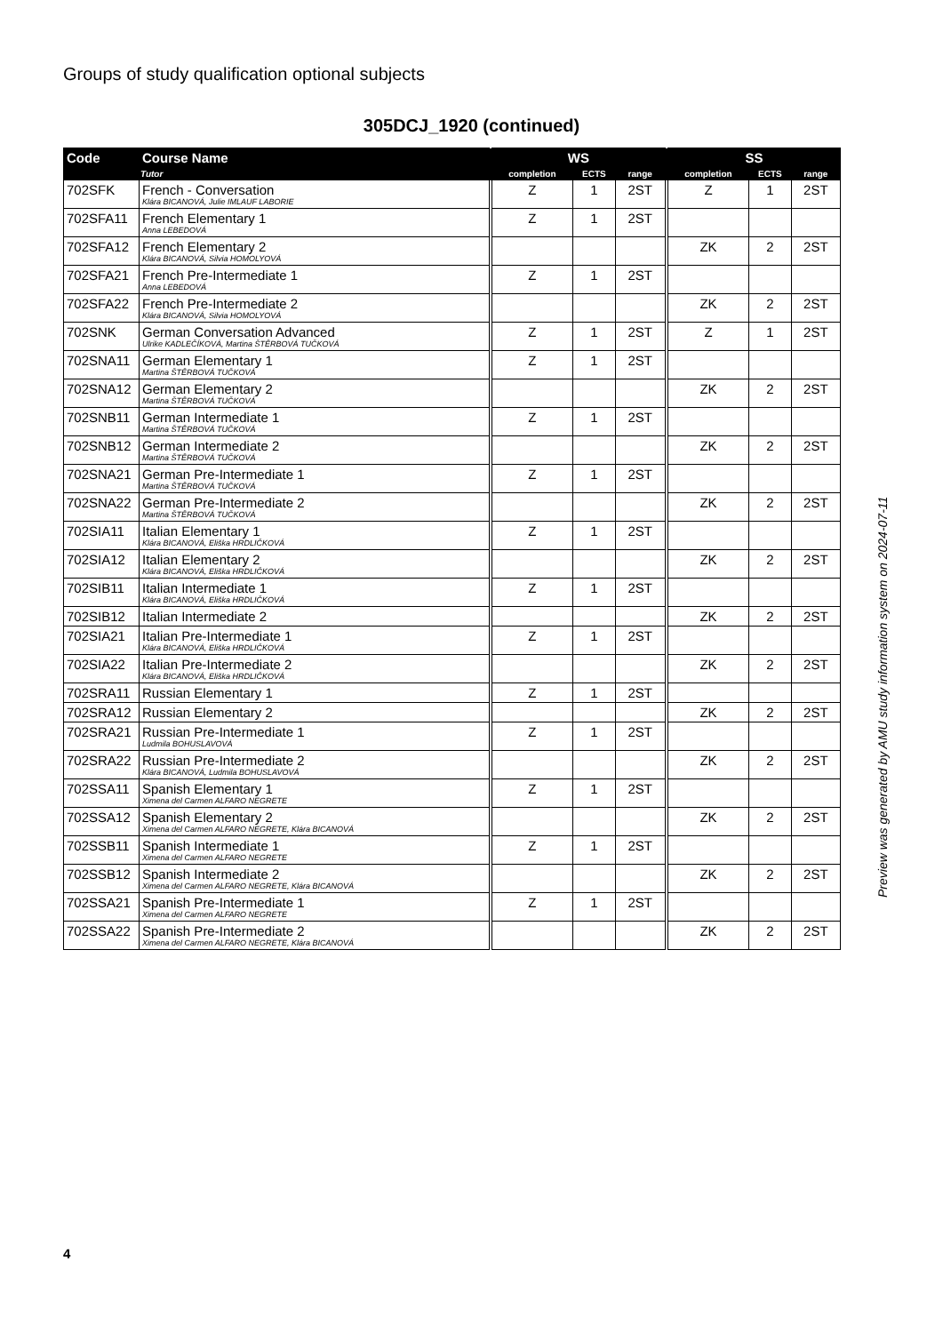Groups of study qualification optional subjects
305DCJ_1920 (continued)
| Code | Course Name | WS | | | SS | | |
| --- | --- | --- | --- | --- | --- | --- | --- |
| | Tutor | completion | ECTS | range | completion | ECTS | range |
| 702SFK | French - Conversation Klára BICANOVÁ, Julie IMLAUF LABORIE | Z | 1 | 2ST | Z | 1 | 2ST |
| 702SFA11 | French Elementary 1 Anna LEBEDOVÁ | Z | 1 | 2ST | | | |
| 702SFA12 | French Elementary 2 Klára BICANOVÁ, Silvia HOMOLYOVÁ | | | | ZK | 2 | 2ST |
| 702SFA21 | French Pre-Intermediate 1 Anna LEBEDOVÁ | Z | 1 | 2ST | | | |
| 702SFA22 | French Pre-Intermediate 2 Klára BICANOVÁ, Silvia HOMOLYOVÁ | | | | ZK | 2 | 2ST |
| 702SNK | German Conversation Advanced Ulrike KADLEČÍKOVÁ, Martina ŠTĚRBOVÁ TUČKOVÁ | Z | 1 | 2ST | Z | 1 | 2ST |
| 702SNA11 | German Elementary 1 Martina ŠTĚRBOVÁ TUČKOVÁ | Z | 1 | 2ST | | | |
| 702SNA12 | German Elementary 2 Martina ŠTĚRBOVÁ TUČKOVÁ | | | | ZK | 2 | 2ST |
| 702SNB11 | German Intermediate 1 Martina ŠTĚRBOVÁ TUČKOVÁ | Z | 1 | 2ST | | | |
| 702SNB12 | German Intermediate 2 Martina ŠTĚRBOVÁ TUČKOVÁ | | | | ZK | 2 | 2ST |
| 702SNA21 | German Pre-Intermediate 1 Martina ŠTĚRBOVÁ TUČKOVÁ | Z | 1 | 2ST | | | |
| 702SNA22 | German Pre-Intermediate 2 Martina ŠTĚRBOVÁ TUČKOVÁ | | | | ZK | 2 | 2ST |
| 702SIA11 | Italian Elementary 1 Klára BICANOVÁ, Eliška HRDLIČKOVÁ | Z | 1 | 2ST | | | |
| 702SIA12 | Italian Elementary 2 Klára BICANOVÁ, Eliška HRDLIČKOVÁ | | | | ZK | 2 | 2ST |
| 702SIB11 | Italian Intermediate 1 Klára BICANOVÁ, Eliška HRDLIČKOVÁ | Z | 1 | 2ST | | | |
| 702SIB12 | Italian Intermediate 2 | | | | ZK | 2 | 2ST |
| 702SIA21 | Italian Pre-Intermediate 1 Klára BICANOVÁ, Eliška HRDLIČKOVÁ | Z | 1 | 2ST | | | |
| 702SIA22 | Italian Pre-Intermediate 2 Klára BICANOVÁ, Eliška HRDLIČKOVÁ | | | | ZK | 2 | 2ST |
| 702SRA11 | Russian Elementary 1 | Z | 1 | 2ST | | | |
| 702SRA12 | Russian Elementary 2 | | | | ZK | 2 | 2ST |
| 702SRA21 | Russian Pre-Intermediate 1 Ludmila BOHUSLAVOVÁ | Z | 1 | 2ST | | | |
| 702SRA22 | Russian Pre-Intermediate 2 Klára BICANOVÁ, Ludmila BOHUSLAVOVÁ | | | | ZK | 2 | 2ST |
| 702SSA11 | Spanish Elementary 1 Ximena del Carmen ALFARO NEGRETE | Z | 1 | 2ST | | | |
| 702SSA12 | Spanish Elementary 2 Ximena del Carmen ALFARO NEGRETE, Klára BICANOVÁ | | | | ZK | 2 | 2ST |
| 702SSB11 | Spanish Intermediate 1 Ximena del Carmen ALFARO NEGRETE | Z | 1 | 2ST | | | |
| 702SSB12 | Spanish Intermediate 2 Ximena del Carmen ALFARO NEGRETE, Klára BICANOVÁ | | | | ZK | 2 | 2ST |
| 702SSA21 | Spanish Pre-Intermediate 1 Ximena del Carmen ALFARO NEGRETE | Z | 1 | 2ST | | | |
| 702SSA22 | Spanish Pre-Intermediate 2 Ximena del Carmen ALFARO NEGRETE, Klára BICANOVÁ | | | | ZK | 2 | 2ST |
Preview was generated by AMU study information system on 2024-07-11
4